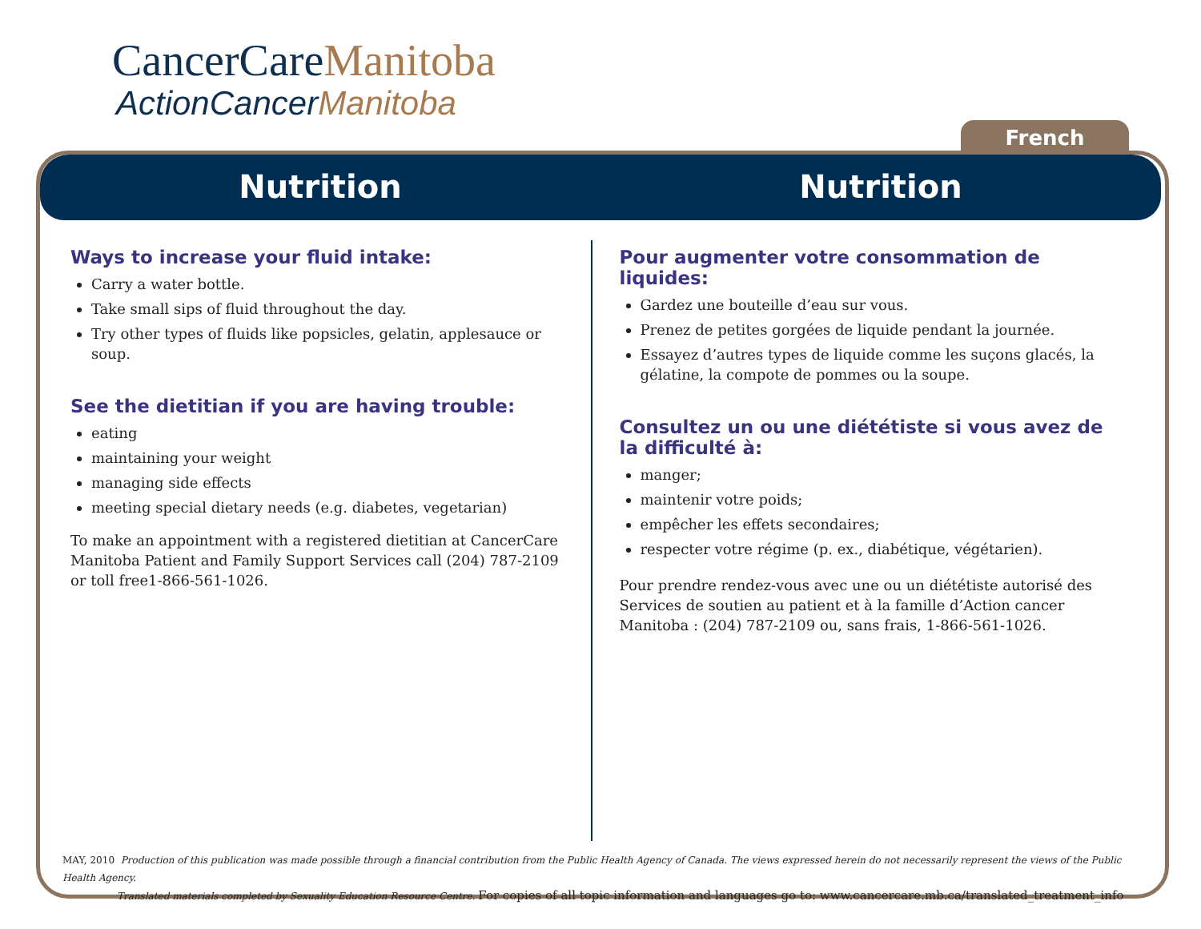CancerCareManitoba
ActionCancerManitoba
French
Nutrition Nutrition
Ways to increase your fluid intake:
Carry a water bottle.
Take small sips of fluid throughout the day.
Try other types of fluids like popsicles, gelatin, applesauce or soup.
See the dietitian if you are having trouble:
eating
maintaining your weight
managing side effects
meeting special dietary needs (e.g. diabetes, vegetarian)
To make an appointment with a registered dietitian at CancerCare Manitoba Patient and Family Support Services call (204) 787-2109 or toll free1-866-561-1026.
Pour augmenter votre consommation de liquides:
Gardez une bouteille d’eau sur vous.
Prenez de petites gorgées de liquide pendant la journée.
Essayez d’autres types de liquide comme les suçons glacés, la gélatine, la compote de pommes ou la soupe.
Consultez un ou une diététiste si vous avez de la difficulté à:
manger;
maintenir votre poids;
empêcher les effets secondaires;
respecter votre régime (p. ex., diabétique, végétarien).
Pour prendre rendez-vous avec une ou un diététiste autorisé des Services de soutien au patient et à la famille d’Action cancer Manitoba : (204) 787-2109 ou, sans frais, 1-866-561-1026.
MAY, 2010 Production of this publication was made possible through a financial contribution from the Public Health Agency of Canada. The views expressed herein do not necessarily represent the views of the Public Health Agency.
Translated materials completed by Sexuality Education Resource Centre. For copies of all topic information and languages go to: www.cancercare.mb.ca/translated_treatment_info